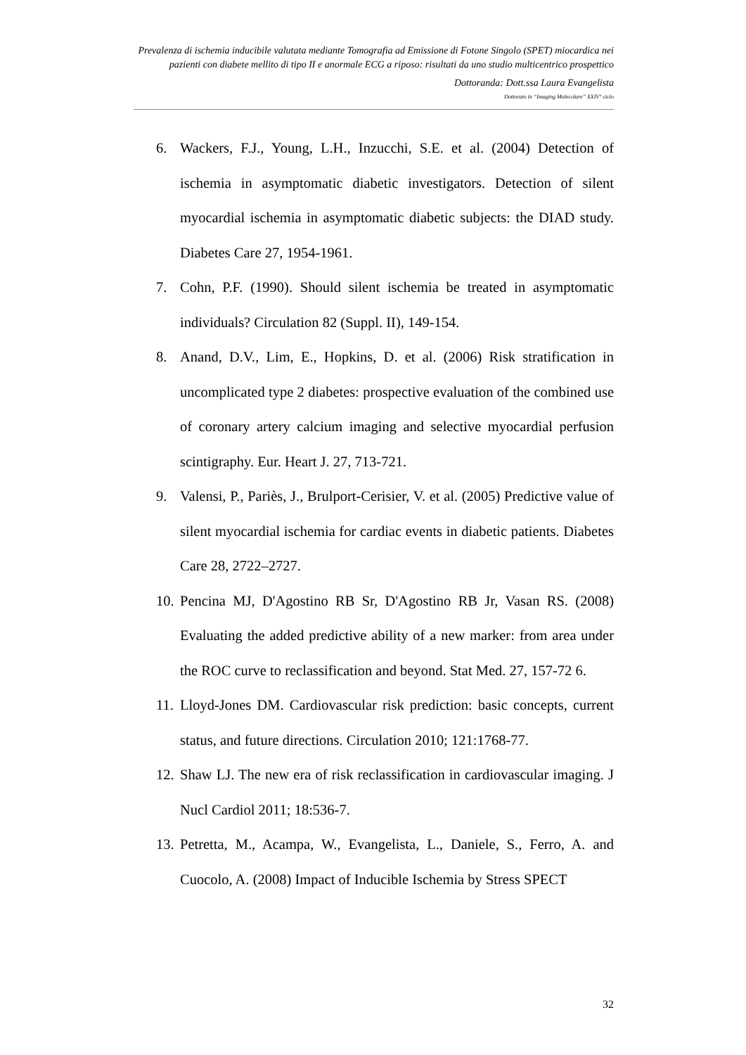Prevalenza di ischemia inducibile valutata mediante Tomografia ad Emissione di Fotone Singolo (SPET) miocardica nei pazienti con diabete mellito di tipo II e anormale ECG a riposo: risultati da uno studio multicentrico prospettico
Dottoranda: Dott.ssa Laura Evangelista
Dottorato in “Imaging Molecolare” XXIV° ciclo
6. Wackers, F.J., Young, L.H., Inzucchi, S.E. et al. (2004) Detection of ischemia in asymptomatic diabetic investigators. Detection of silent myocardial ischemia in asymptomatic diabetic subjects: the DIAD study. Diabetes Care 27, 1954-1961.
7. Cohn, P.F. (1990). Should silent ischemia be treated in asymptomatic individuals? Circulation 82 (Suppl. II), 149-154.
8. Anand, D.V., Lim, E., Hopkins, D. et al. (2006) Risk stratification in uncomplicated type 2 diabetes: prospective evaluation of the combined use of coronary artery calcium imaging and selective myocardial perfusion scintigraphy. Eur. Heart J. 27, 713-721.
9. Valensi, P., Pariès, J., Brulport-Cerisier, V. et al. (2005) Predictive value of silent myocardial ischemia for cardiac events in diabetic patients. Diabetes Care 28, 2722–2727.
10. Pencina MJ, D'Agostino RB Sr, D'Agostino RB Jr, Vasan RS. (2008) Evaluating the added predictive ability of a new marker: from area under the ROC curve to reclassification and beyond. Stat Med. 27, 157-72 6.
11. Lloyd-Jones DM. Cardiovascular risk prediction: basic concepts, current status, and future directions. Circulation 2010; 121:1768-77.
12. Shaw LJ. The new era of risk reclassification in cardiovascular imaging. J Nucl Cardiol 2011; 18:536-7.
13. Petretta, M., Acampa, W., Evangelista, L., Daniele, S., Ferro, A. and Cuocolo, A. (2008) Impact of Inducible Ischemia by Stress SPECT
32